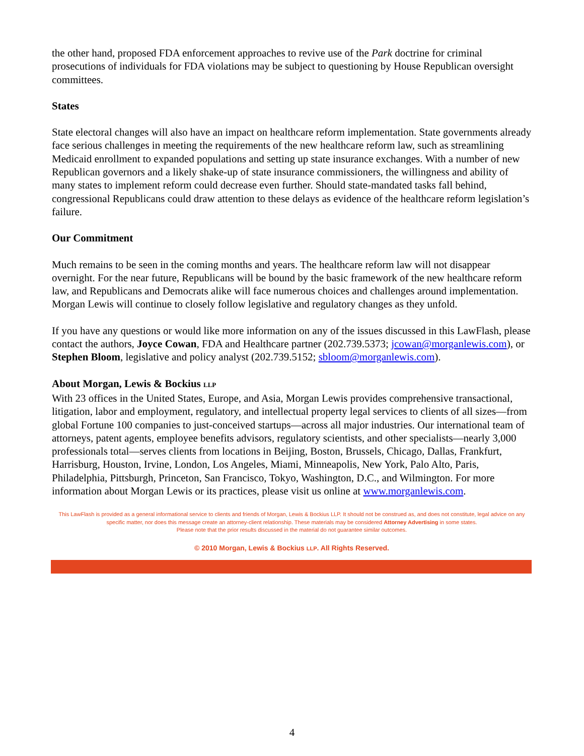the other hand, proposed FDA enforcement approaches to revive use of the Park doctrine for criminal prosecutions of individuals for FDA violations may be subject to questioning by House Republican oversight committees.
States
State electoral changes will also have an impact on healthcare reform implementation. State governments already face serious challenges in meeting the requirements of the new healthcare reform law, such as streamlining Medicaid enrollment to expanded populations and setting up state insurance exchanges. With a number of new Republican governors and a likely shake-up of state insurance commissioners, the willingness and ability of many states to implement reform could decrease even further. Should state-mandated tasks fall behind, congressional Republicans could draw attention to these delays as evidence of the healthcare reform legislation’s failure.
Our Commitment
Much remains to be seen in the coming months and years. The healthcare reform law will not disappear overnight. For the near future, Republicans will be bound by the basic framework of the new healthcare reform law, and Republicans and Democrats alike will face numerous choices and challenges around implementation. Morgan Lewis will continue to closely follow legislative and regulatory changes as they unfold.
If you have any questions or would like more information on any of the issues discussed in this LawFlash, please contact the authors, Joyce Cowan, FDA and Healthcare partner (202.739.5373; jcowan@morganlewis.com), or Stephen Bloom, legislative and policy analyst (202.739.5152; sbloom@morganlewis.com).
About Morgan, Lewis & Bockius LLP
With 23 offices in the United States, Europe, and Asia, Morgan Lewis provides comprehensive transactional, litigation, labor and employment, regulatory, and intellectual property legal services to clients of all sizes—from global Fortune 100 companies to just-conceived startups—across all major industries. Our international team of attorneys, patent agents, employee benefits advisors, regulatory scientists, and other specialists—nearly 3,000 professionals total—serves clients from locations in Beijing, Boston, Brussels, Chicago, Dallas, Frankfurt, Harrisburg, Houston, Irvine, London, Los Angeles, Miami, Minneapolis, New York, Palo Alto, Paris, Philadelphia, Pittsburgh, Princeton, San Francisco, Tokyo, Washington, D.C., and Wilmington. For more information about Morgan Lewis or its practices, please visit us online at www.morganlewis.com.
This LawFlash is provided as a general informational service to clients and friends of Morgan, Lewis & Bockius LLP. It should not be construed as, and does not constitute, legal advice on any specific matter, nor does this message create an attorney-client relationship. These materials may be considered Attorney Advertising in some states.
Please note that the prior results discussed in the material do not guarantee similar outcomes.
© 2010 Morgan, Lewis & Bockius LLP. All Rights Reserved.
4